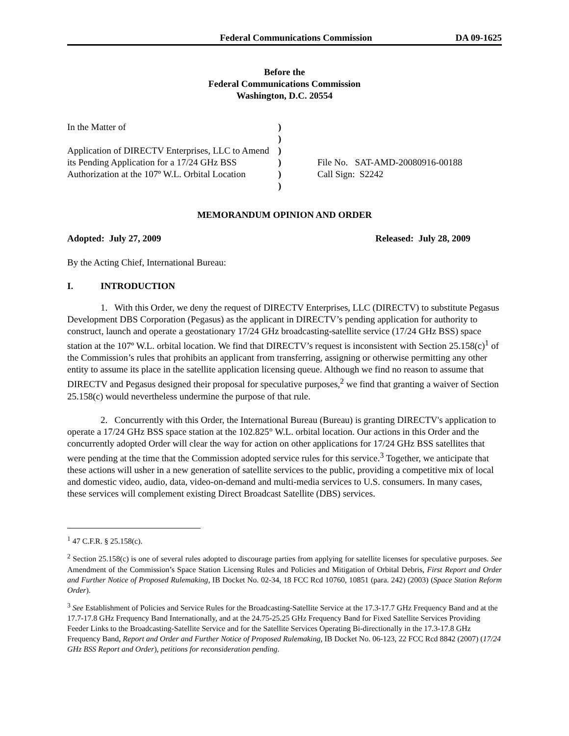Federal Communications Commission DA 09-1625
Before the
Federal Communications Commission
Washington, D.C. 20554
In the Matter of
Application of DIRECTV Enterprises, LLC to Amend its Pending Application for a 17/24 GHz BSS Authorization at the 107º W.L. Orbital Location
)
)
)
)
)
)
File No. SAT-AMD-20080916-00188
Call Sign: S2242
MEMORANDUM OPINION AND ORDER
Adopted: July 27, 2009 Released: July 28, 2009
By the Acting Chief, International Bureau:
I. INTRODUCTION
1. With this Order, we deny the request of DIRECTV Enterprises, LLC (DIRECTV) to substitute Pegasus Development DBS Corporation (Pegasus) as the applicant in DIRECTV’s pending application for authority to construct, launch and operate a geostationary 17/24 GHz broadcasting-satellite service (17/24 GHz BSS) space station at the 107º W.L. orbital location. We find that DIRECTV’s request is inconsistent with Section 25.158(c)<sup>1</sup> of the Commission’s rules that prohibits an applicant from transferring, assigning or otherwise permitting any other entity to assume its place in the satellite application licensing queue. Although we find no reason to assume that DIRECTV and Pegasus designed their proposal for speculative purposes,<sup>2</sup> we find that granting a waiver of Section 25.158(c) would nevertheless undermine the purpose of that rule.
2. Concurrently with this Order, the International Bureau (Bureau) is granting DIRECTV's application to operate a 17/24 GHz BSS space station at the 102.825° W.L. orbital location. Our actions in this Order and the concurrently adopted Order will clear the way for action on other applications for 17/24 GHz BSS satellites that were pending at the time that the Commission adopted service rules for this service.<sup>3</sup> Together, we anticipate that these actions will usher in a new generation of satellite services to the public, providing a competitive mix of local and domestic video, audio, data, video-on-demand and multi-media services to U.S. consumers. In many cases, these services will complement existing Direct Broadcast Satellite (DBS) services.
<sup>1</sup> 47 C.F.R. § 25.158(c).
<sup>2</sup> Section 25.158(c) is one of several rules adopted to discourage parties from applying for satellite licenses for speculative purposes. See Amendment of the Commission’s Space Station Licensing Rules and Policies and Mitigation of Orbital Debris, First Report and Order and Further Notice of Proposed Rulemaking, IB Docket No. 02-34, 18 FCC Rcd 10760, 10851 (para. 242) (2003) (Space Station Reform Order).
<sup>3</sup> See Establishment of Policies and Service Rules for the Broadcasting-Satellite Service at the 17.3-17.7 GHz Frequency Band and at the 17.7-17.8 GHz Frequency Band Internationally, and at the 24.75-25.25 GHz Frequency Band for Fixed Satellite Services Providing Feeder Links to the Broadcasting-Satellite Service and for the Satellite Services Operating Bi-directionally in the 17.3-17.8 GHz Frequency Band, Report and Order and Further Notice of Proposed Rulemaking, IB Docket No. 06-123, 22 FCC Rcd 8842 (2007) (17/24 GHz BSS Report and Order), petitions for reconsideration pending.